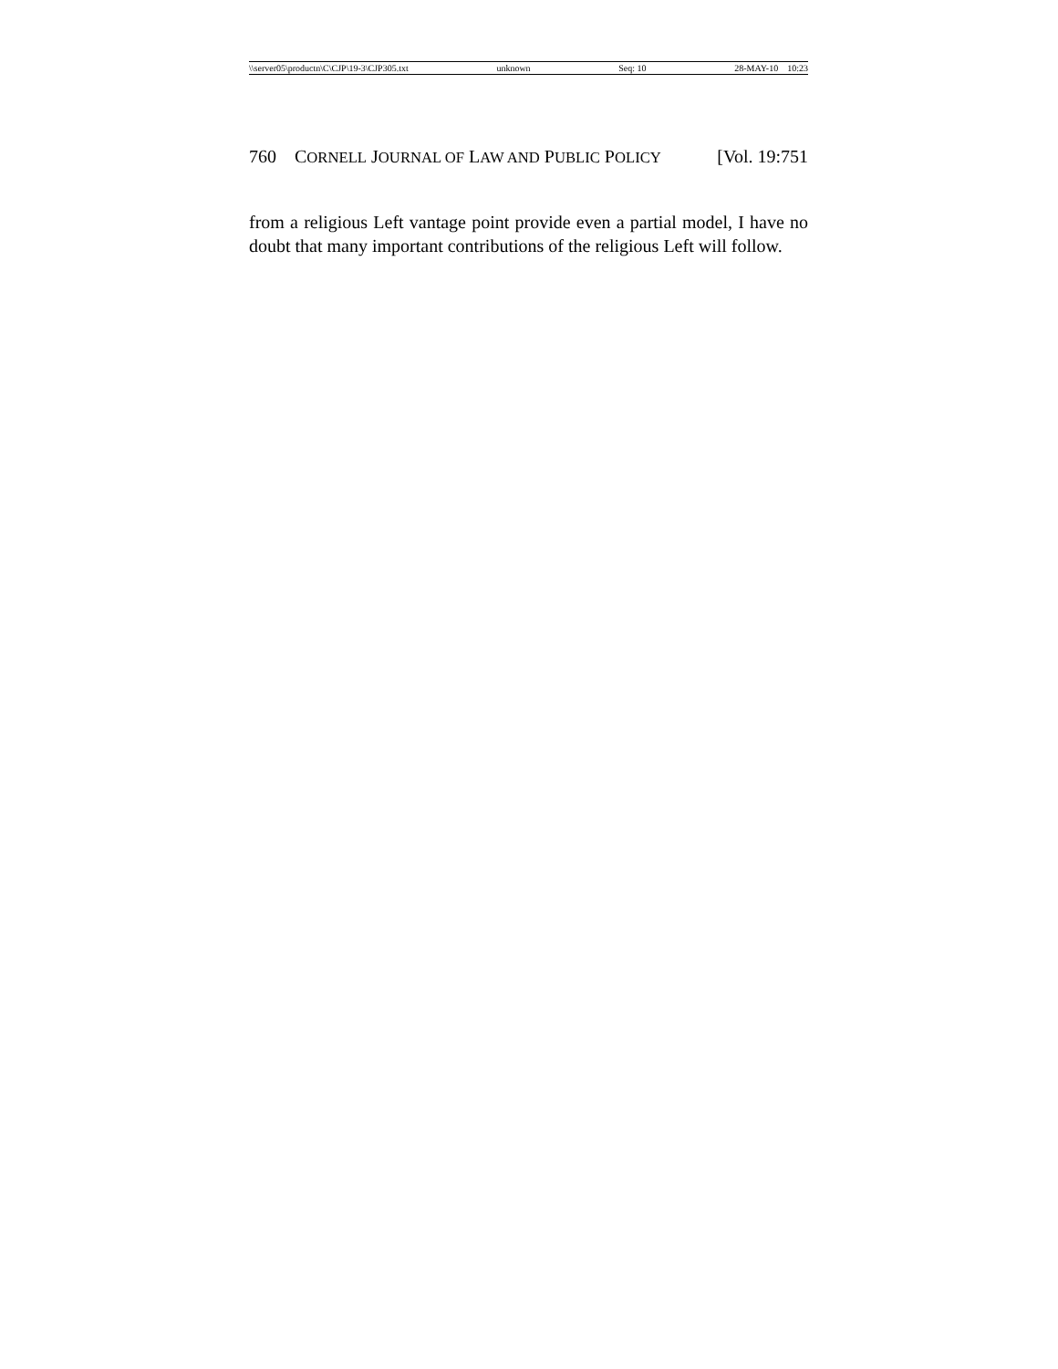\\server05\productn\C\CJP\19-3\CJP305.txt unknown Seq: 10 28-MAY-10 10:23
760 CORNELL JOURNAL OF LAW AND PUBLIC POLICY [Vol. 19:751
from a religious Left vantage point provide even a partial model, I have no doubt that many important contributions of the religious Left will follow.